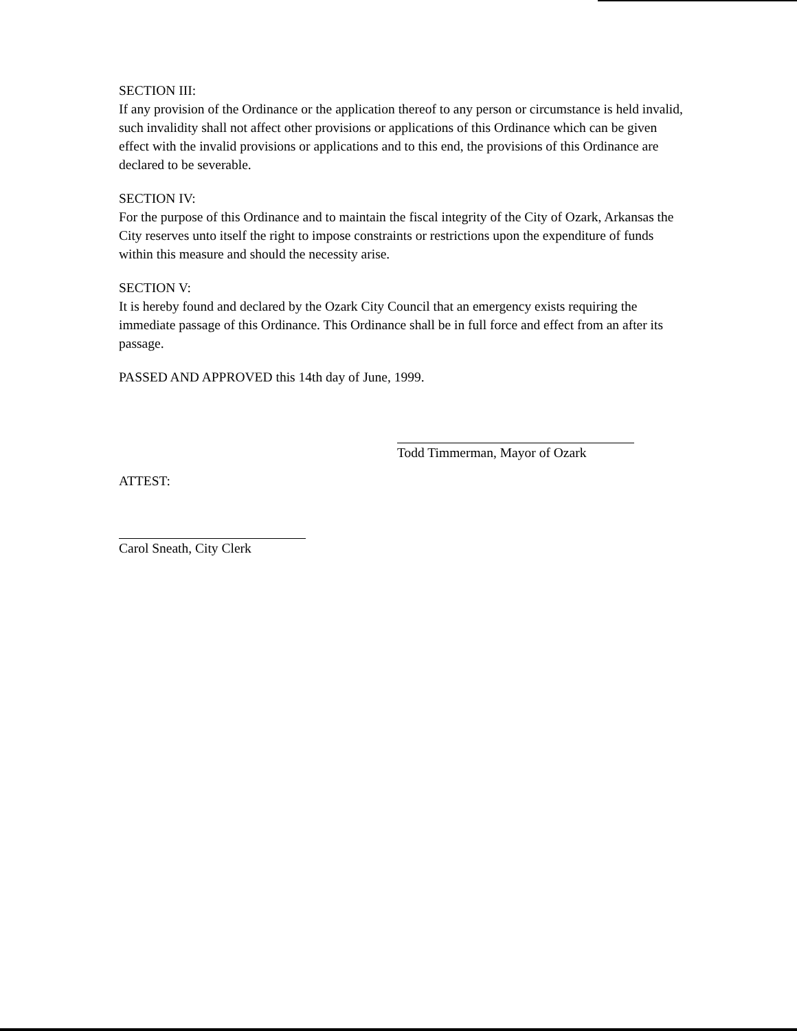SECTION III:
If any provision of the Ordinance or the application thereof to any person or circumstance is held invalid, such invalidity shall not affect other provisions or applications of this Ordinance which can be given effect with the invalid provisions or applications and to this end, the provisions of this Ordinance are declared to be severable.
SECTION IV:
For the purpose of this Ordinance and to maintain the fiscal integrity of the City of Ozark, Arkansas the City reserves unto itself the right to impose constraints or restrictions upon the expenditure of funds within this measure and should the necessity arise.
SECTION V:
It is hereby found and declared by the Ozark City Council that an emergency exists requiring the immediate passage of this Ordinance. This Ordinance shall be in full force and effect from an after its passage.
PASSED AND APPROVED this 14th day of June, 1999.
Todd Timmerman, Mayor of Ozark
ATTEST:
Carol Sneath, City Clerk